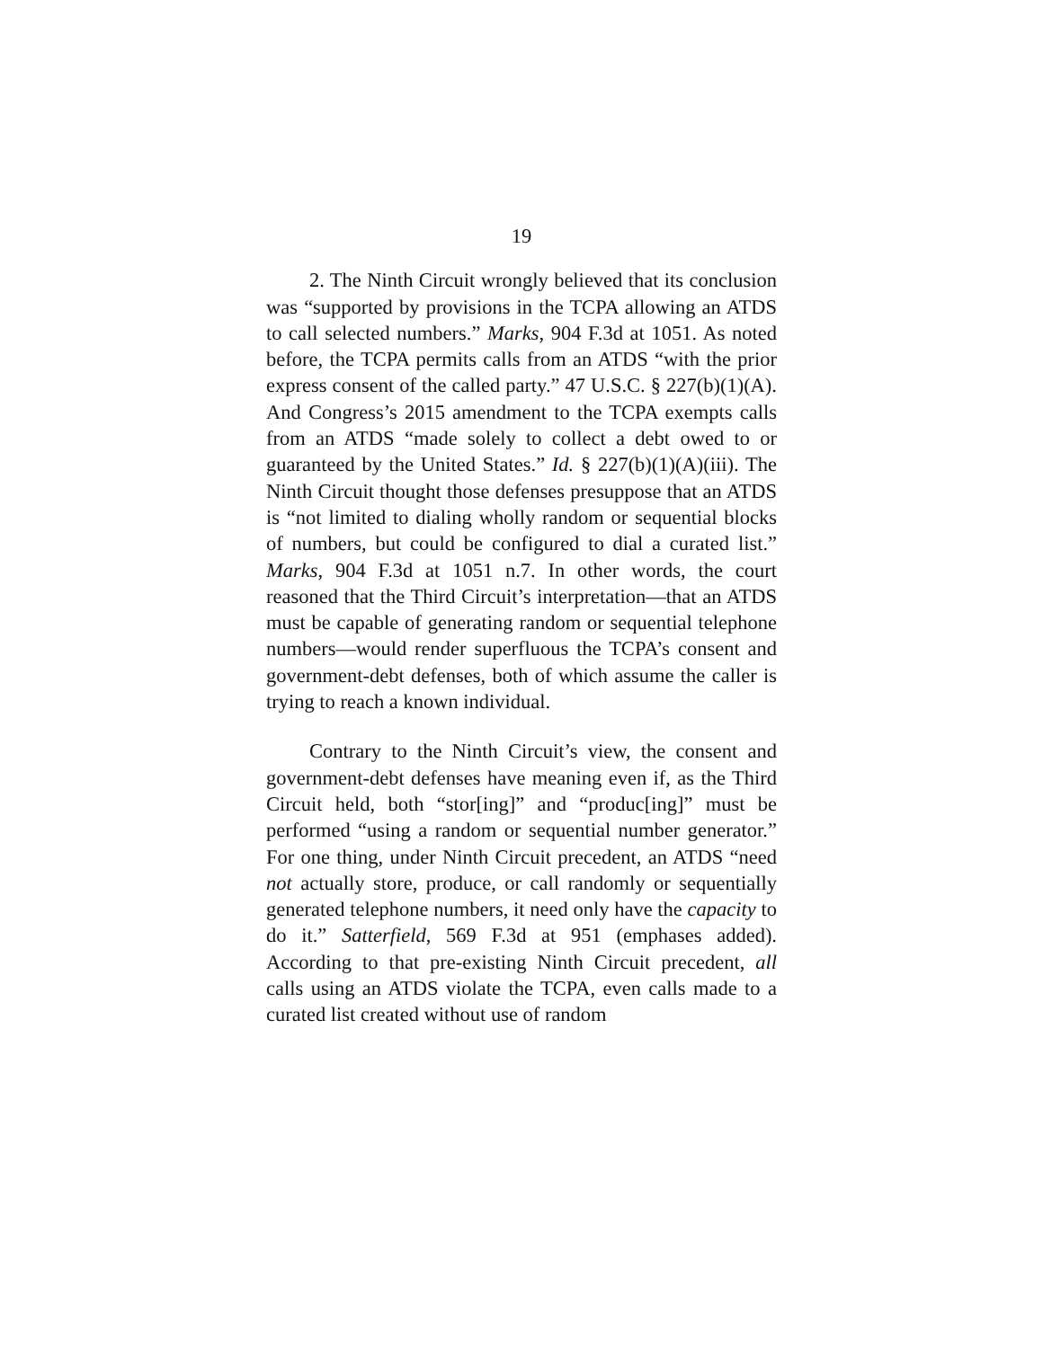19
2. The Ninth Circuit wrongly believed that its conclusion was “supported by provisions in the TCPA allowing an ATDS to call selected numbers.” Marks, 904 F.3d at 1051. As noted before, the TCPA permits calls from an ATDS “with the prior express consent of the called party.” 47 U.S.C. § 227(b)(1)(A). And Congress’s 2015 amendment to the TCPA exempts calls from an ATDS “made solely to collect a debt owed to or guaranteed by the United States.” Id. § 227(b)(1)(A)(iii). The Ninth Circuit thought those defenses presuppose that an ATDS is “not limited to dialing wholly random or sequential blocks of numbers, but could be configured to dial a curated list.” Marks, 904 F.3d at 1051 n.7. In other words, the court reasoned that the Third Circuit’s interpretation—that an ATDS must be capable of generating random or sequential telephone numbers—would render superfluous the TCPA’s consent and government-debt defenses, both of which assume the caller is trying to reach a known individual.
Contrary to the Ninth Circuit’s view, the consent and government-debt defenses have meaning even if, as the Third Circuit held, both “stor[ing]” and “produc[ing]” must be performed “using a random or sequential number generator.” For one thing, under Ninth Circuit precedent, an ATDS “need not actually store, produce, or call randomly or sequentially generated telephone numbers, it need only have the capacity to do it.” Satterfield, 569 F.3d at 951 (emphases added). According to that pre-existing Ninth Circuit precedent, all calls using an ATDS violate the TCPA, even calls made to a curated list created without use of random